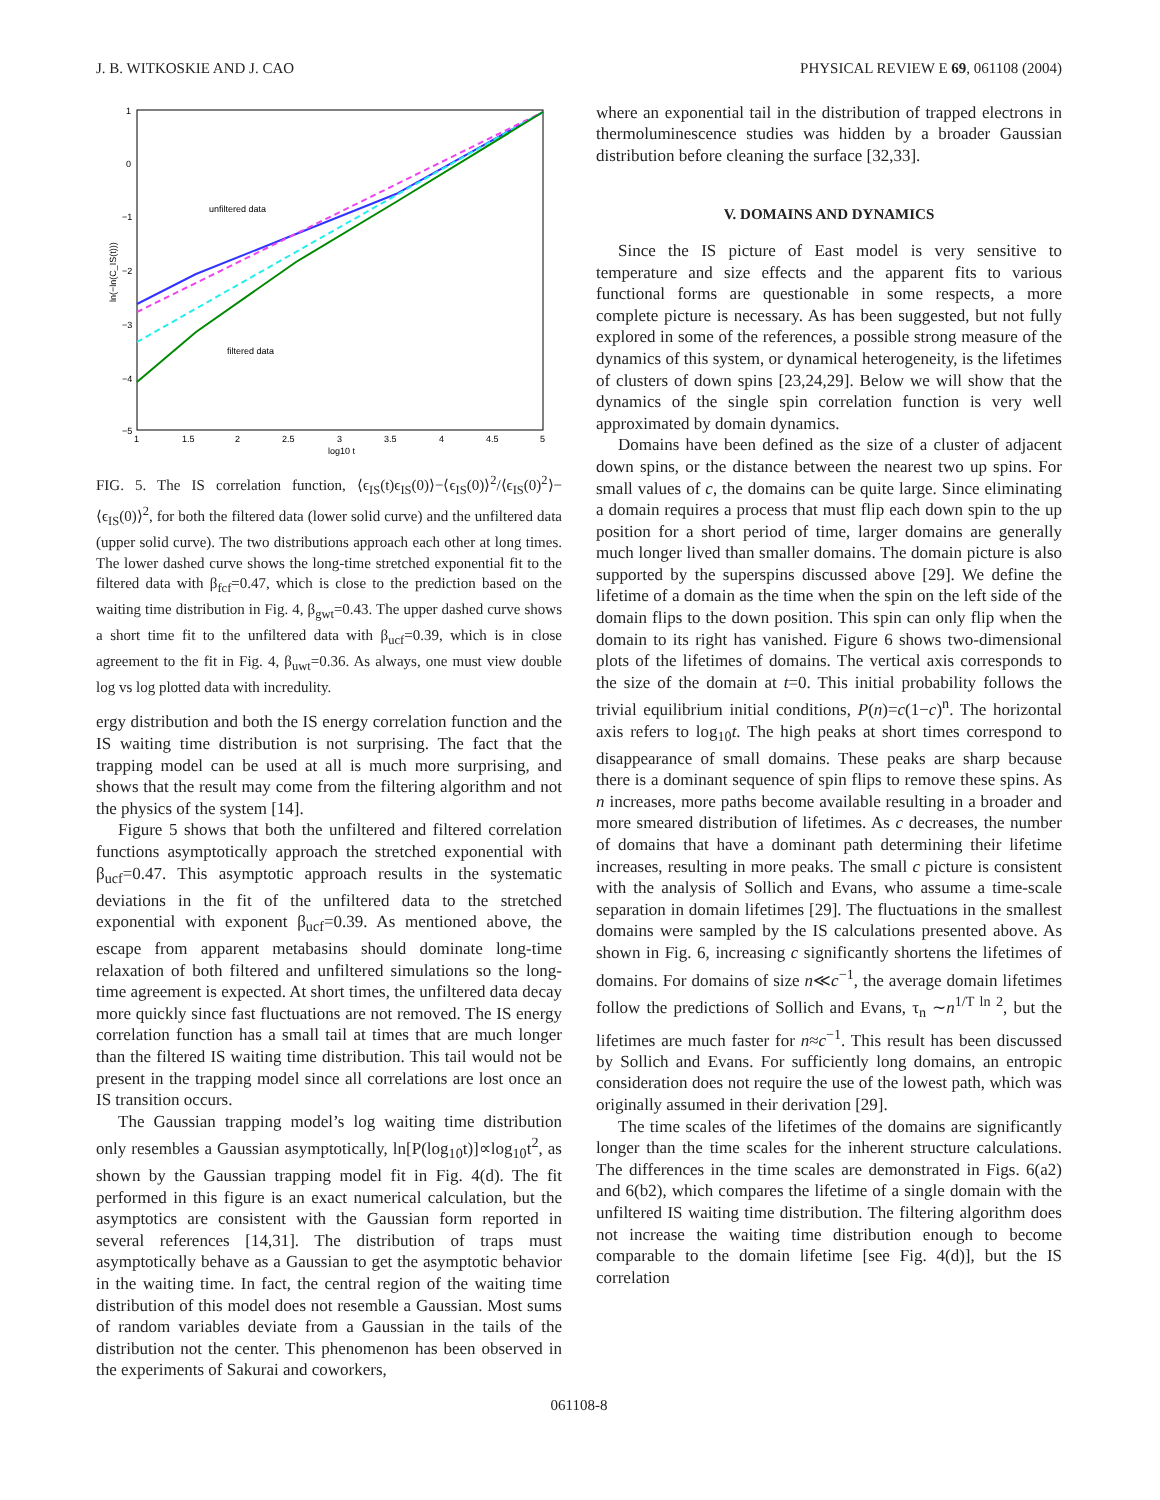J. B. WITKOSKIE AND J. CAO PHYSICAL REVIEW E 69, 061108 (2004)
1
0
−1
−2
−3
−4
−5
1
1.5
2
2.5
3
3.5
4
4.5
5
log10 t
ln(−ln(C_IS(t)))
unfiltered data
filtered data
FIG. 5. The IS correlation function, ⟨ϵ<sub>IS</sub>(t)ϵ<sub>IS</sub>(0)⟩−⟨ϵ<sub>IS</sub>(0)⟩<sup>2</sup>/⟨ϵ<sub>IS</sub>(0)<sup>2</sup>⟩−⟨ϵ<sub>IS</sub>(0)⟩<sup>2</sup>, for both the filtered data (lower solid curve) and the unfiltered data (upper solid curve). The two distributions approach each other at long times. The lower dashed curve shows the long-time stretched exponential fit to the filtered data with β<sub>fcf</sub>=0.47, which is close to the prediction based on the waiting time distribution in Fig. 4, β<sub>gwt</sub>=0.43. The upper dashed curve shows a short time fit to the unfiltered data with β<sub>ucf</sub>=0.39, which is in close agreement to the fit in Fig. 4, β<sub>uwt</sub>=0.36. As always, one must view double log vs log plotted data with incredulity.
ergy distribution and both the IS energy correlation function and the IS waiting time distribution is not surprising. The fact that the trapping model can be used at all is much more surprising, and shows that the result may come from the filtering algorithm and not the physics of the system [14].
Figure 5 shows that both the unfiltered and filtered correlation functions asymptotically approach the stretched exponential with β<sub>ucf</sub>=0.47. This asymptotic approach results in the systematic deviations in the fit of the unfiltered data to the stretched exponential with exponent β<sub>ucf</sub>=0.39. As mentioned above, the escape from apparent metabasins should dominate long-time relaxation of both filtered and unfiltered simulations so the long-time agreement is expected. At short times, the unfiltered data decay more quickly since fast fluctuations are not removed. The IS energy correlation function has a small tail at times that are much longer than the filtered IS waiting time distribution. This tail would not be present in the trapping model since all correlations are lost once an IS transition occurs.
The Gaussian trapping model’s log waiting time distribution only resembles a Gaussian asymptotically, ln[P(log<sub>10</sub>t)]∝log<sub>10</sub>t<sup>2</sup>, as shown by the Gaussian trapping model fit in Fig. 4(d). The fit performed in this figure is an exact numerical calculation, but the asymptotics are consistent with the Gaussian form reported in several references [14,31]. The distribution of traps must asymptotically behave as a Gaussian to get the asymptotic behavior in the waiting time. In fact, the central region of the waiting time distribution of this model does not resemble a Gaussian. Most sums of random variables deviate from a Gaussian in the tails of the distribution not the center. This phenomenon has been observed in the experiments of Sakurai and coworkers,
where an exponential tail in the distribution of trapped electrons in thermoluminescence studies was hidden by a broader Gaussian distribution before cleaning the surface [32,33].
V. DOMAINS AND DYNAMICS
Since the IS picture of East model is very sensitive to temperature and size effects and the apparent fits to various functional forms are questionable in some respects, a more complete picture is necessary. As has been suggested, but not fully explored in some of the references, a possible strong measure of the dynamics of this system, or dynamical heterogeneity, is the lifetimes of clusters of down spins [23,24,29]. Below we will show that the dynamics of the single spin correlation function is very well approximated by domain dynamics.
Domains have been defined as the size of a cluster of adjacent down spins, or the distance between the nearest two up spins. For small values of c, the domains can be quite large. Since eliminating a domain requires a process that must flip each down spin to the up position for a short period of time, larger domains are generally much longer lived than smaller domains. The domain picture is also supported by the superspins discussed above [29]. We define the lifetime of a domain as the time when the spin on the left side of the domain flips to the down position. This spin can only flip when the domain to its right has vanished. Figure 6 shows two-dimensional plots of the lifetimes of domains. The vertical axis corresponds to the size of the domain at t=0. This initial probability follows the trivial equilibrium initial conditions, P(n)=c(1−c)<sup>n</sup>. The horizontal axis refers to log<sub>10</sub>t. The high peaks at short times correspond to disappearance of small domains. These peaks are sharp because there is a dominant sequence of spin flips to remove these spins. As n increases, more paths become available resulting in a broader and more smeared distribution of lifetimes. As c decreases, the number of domains that have a dominant path determining their lifetime increases, resulting in more peaks. The small c picture is consistent with the analysis of Sollich and Evans, who assume a time-scale separation in domain lifetimes [29]. The fluctuations in the smallest domains were sampled by the IS calculations presented above. As shown in Fig. 6, increasing c significantly shortens the lifetimes of domains. For domains of size n≪c<sup>−1</sup>, the average domain lifetimes follow the predictions of Sollich and Evans, τ<sub>n</sub> ∼n<sup>1/T ln 2</sup>, but the lifetimes are much faster for n≈c<sup>−1</sup>. This result has been discussed by Sollich and Evans. For sufficiently long domains, an entropic consideration does not require the use of the lowest path, which was originally assumed in their derivation [29].
The time scales of the lifetimes of the domains are significantly longer than the time scales for the inherent structure calculations. The differences in the time scales are demonstrated in Figs. 6(a2) and 6(b2), which compares the lifetime of a single domain with the unfiltered IS waiting time distribution. The filtering algorithm does not increase the waiting time distribution enough to become comparable to the domain lifetime [see Fig. 4(d)], but the IS correlation
061108-8